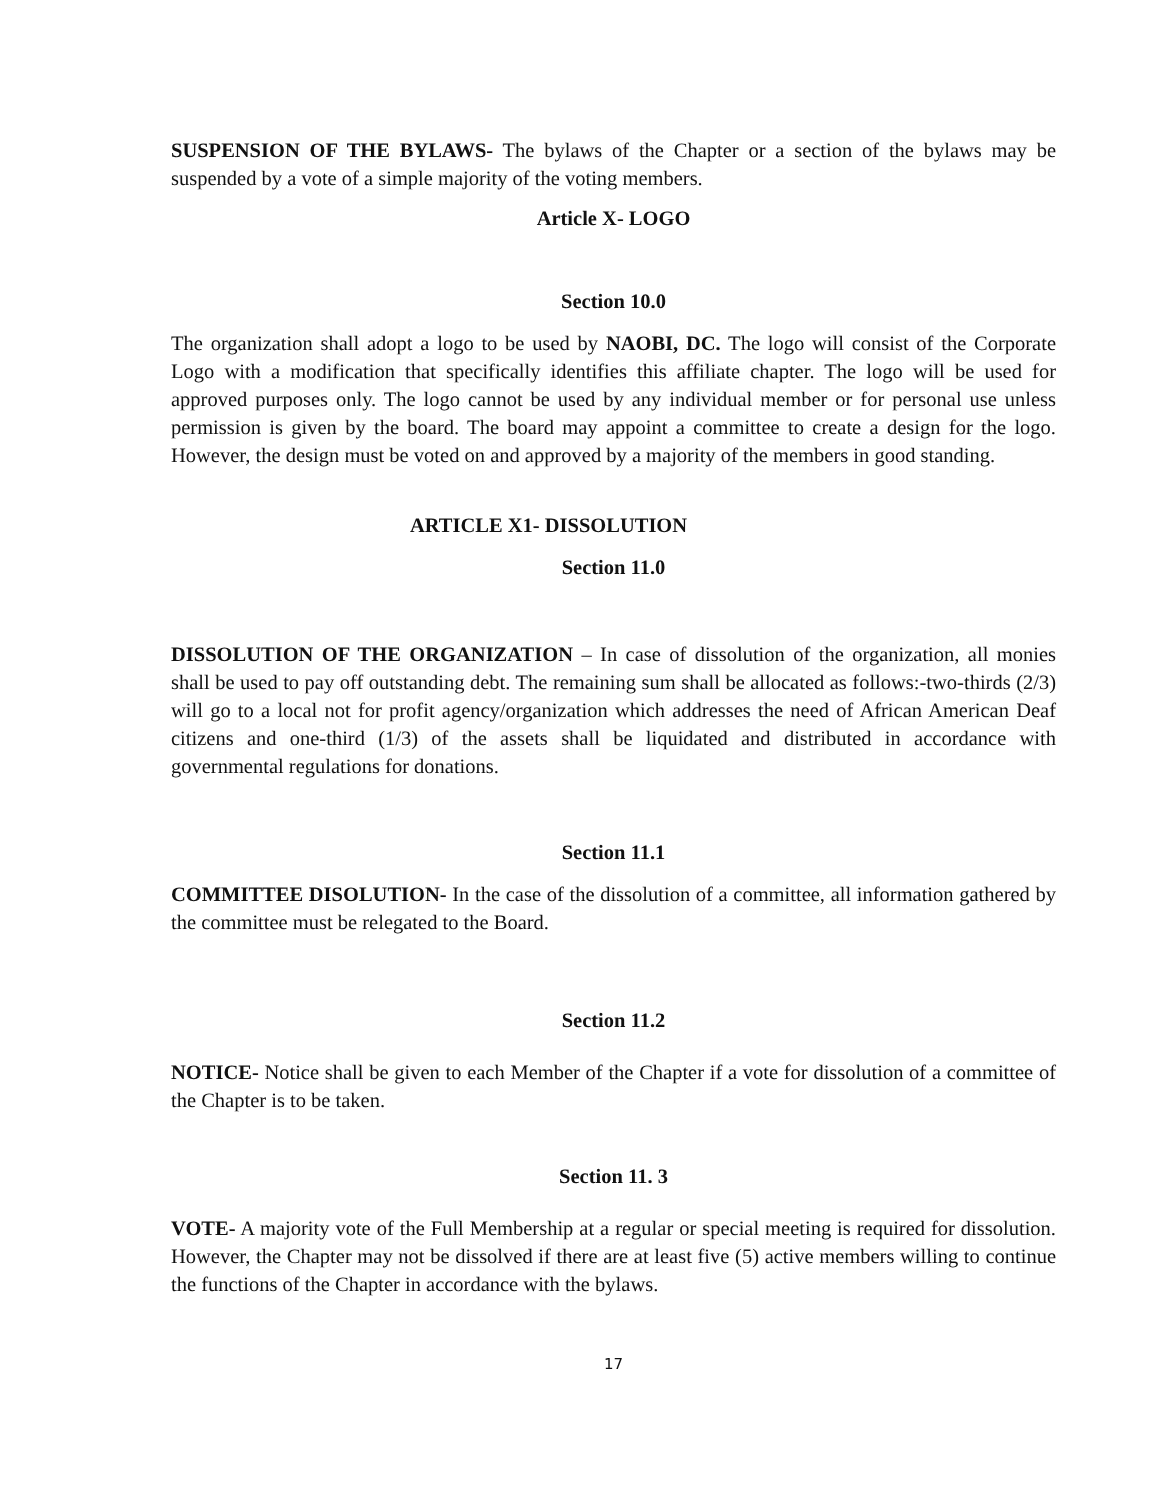SUSPENSION OF THE BYLAWS- The bylaws of the Chapter or a section of the bylaws may be suspended by a vote of a simple majority of the voting members.
Article X- LOGO
Section 10.0
The organization shall adopt a logo to be used by NAOBI, DC. The logo will consist of the Corporate Logo with a modification that specifically identifies this affiliate chapter. The logo will be used for approved purposes only. The logo cannot be used by any individual member or for personal use unless permission is given by the board. The board may appoint a committee to create a design for the logo. However, the design must be voted on and approved by a majority of the members in good standing.
ARTICLE X1- DISSOLUTION
Section 11.0
DISSOLUTION OF THE ORGANIZATION – In case of dissolution of the organization, all monies shall be used to pay off outstanding debt. The remaining sum shall be allocated as follows:-two-thirds (2/3) will go to a local not for profit agency/organization which addresses the need of African American Deaf citizens and one-third (1/3) of the assets shall be liquidated and distributed in accordance with governmental regulations for donations.
Section 11.1
COMMITTEE DISOLUTION- In the case of the dissolution of a committee, all information gathered by the committee must be relegated to the Board.
Section 11.2
NOTICE- Notice shall be given to each Member of the Chapter if a vote for dissolution of a committee of the Chapter is to be taken.
Section 11. 3
VOTE- A majority vote of the Full Membership at a regular or special meeting is required for dissolution. However, the Chapter may not be dissolved if there are at least five (5) active members willing to continue the functions of the Chapter in accordance with the bylaws.
17